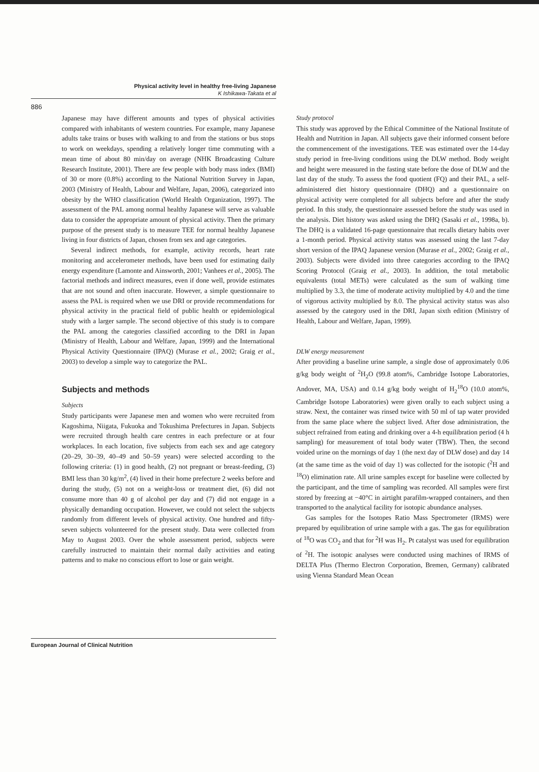Physical activity level in healthy free-living Japanese
K Ishikawa-Takata et al
886
Japanese may have different amounts and types of physical activities compared with inhabitants of western countries. For example, many Japanese adults take trains or buses with walking to and from the stations or bus stops to work on weekdays, spending a relatively longer time commuting with a mean time of about 80 min/day on average (NHK Broadcasting Culture Research Institute, 2001). There are few people with body mass index (BMI) of 30 or more (0.8%) according to the National Nutrition Survey in Japan, 2003 (Ministry of Health, Labour and Welfare, Japan, 2006), categorized into obesity by the WHO classification (World Health Organization, 1997). The assessment of the PAL among normal healthy Japanese will serve as valuable data to consider the appropriate amount of physical activity. Then the primary purpose of the present study is to measure TEE for normal healthy Japanese living in four districts of Japan, chosen from sex and age categories.
Several indirect methods, for example, activity records, heart rate monitoring and accelerometer methods, have been used for estimating daily energy expenditure (Lamonte and Ainsworth, 2001; Vanhees et al., 2005). The factorial methods and indirect measures, even if done well, provide estimates that are not sound and often inaccurate. However, a simple questionnaire to assess the PAL is required when we use DRI or provide recommendations for physical activity in the practical field of public health or epidemiological study with a larger sample. The second objective of this study is to compare the PAL among the categories classified according to the DRI in Japan (Ministry of Health, Labour and Welfare, Japan, 1999) and the International Physical Activity Questionnaire (IPAQ) (Murase et al., 2002; Graig et al., 2003) to develop a simple way to categorize the PAL.
Subjects and methods
Subjects
Study participants were Japanese men and women who were recruited from Kagoshima, Niigata, Fukuoka and Tokushima Prefectures in Japan. Subjects were recruited through health care centres in each prefecture or at four workplaces. In each location, five subjects from each sex and age category (20–29, 30–39, 40–49 and 50–59 years) were selected according to the following criteria: (1) in good health, (2) not pregnant or breast-feeding, (3) BMI less than 30 kg/m<sup>2</sup>, (4) lived in their home prefecture 2 weeks before and during the study, (5) not on a weight-loss or treatment diet, (6) did not consume more than 40 g of alcohol per day and (7) did not engage in a physically demanding occupation. However, we could not select the subjects randomly from different levels of physical activity. One hundred and fifty-seven subjects volunteered for the present study. Data were collected from May to August 2003. Over the whole assessment period, subjects were carefully instructed to maintain their normal daily activities and eating patterns and to make no conscious effort to lose or gain weight.
Study protocol
This study was approved by the Ethical Committee of the National Institute of Health and Nutrition in Japan. All subjects gave their informed consent before the commencement of the investigations. TEE was estimated over the 14-day study period in free-living conditions using the DLW method. Body weight and height were measured in the fasting state before the dose of DLW and the last day of the study. To assess the food quotient (FQ) and their PAL, a self-administered diet history questionnaire (DHQ) and a questionnaire on physical activity were completed for all subjects before and after the study period. In this study, the questionnaire assessed before the study was used in the analysis. Diet history was asked using the DHQ (Sasaki et al., 1998a, b). The DHQ is a validated 16-page questionnaire that recalls dietary habits over a 1-month period. Physical activity status was assessed using the last 7-day short version of the IPAQ Japanese version (Murase et al., 2002; Graig et al., 2003). Subjects were divided into three categories according to the IPAQ Scoring Protocol (Graig et al., 2003). In addition, the total metabolic equivalents (total METs) were calculated as the sum of walking time multiplied by 3.3, the time of moderate activity multiplied by 4.0 and the time of vigorous activity multiplied by 8.0. The physical activity status was also assessed by the category used in the DRI, Japan sixth edition (Ministry of Health, Labour and Welfare, Japan, 1999).
DLW energy measurement
After providing a baseline urine sample, a single dose of approximately 0.06 g/kg body weight of <sup>2</sup>H<sub>2</sub>O (99.8 atom%, Cambridge Isotope Laboratories, Andover, MA, USA) and 0.14 g/kg body weight of H<sub>2</sub><sup>18</sup>O (10.0 atom%, Cambridge Isotope Laboratories) were given orally to each subject using a straw. Next, the container was rinsed twice with 50 ml of tap water provided from the same place where the subject lived. After dose administration, the subject refrained from eating and drinking over a 4-h equilibration period (4 h sampling) for measurement of total body water (TBW). Then, the second voided urine on the mornings of day 1 (the next day of DLW dose) and day 14 (at the same time as the void of day 1) was collected for the isotopic (<sup>2</sup>H and <sup>18</sup>O) elimination rate. All urine samples except for baseline were collected by the participant, and the time of sampling was recorded. All samples were first stored by freezing at −40°C in airtight parafilm-wrapped containers, and then transported to the analytical facility for isotopic abundance analyses.
Gas samples for the Isotopes Ratio Mass Spectrometer (IRMS) were prepared by equilibration of urine sample with a gas. The gas for equilibration of <sup>18</sup>O was CO<sub>2</sub> and that for <sup>2</sup>H was H<sub>2</sub>. Pt catalyst was used for equilibration of <sup>2</sup>H. The isotopic analyses were conducted using machines of IRMS of DELTA Plus (Thermo Electron Corporation, Bremen, Germany) calibrated using Vienna Standard Mean Ocean
European Journal of Clinical Nutrition